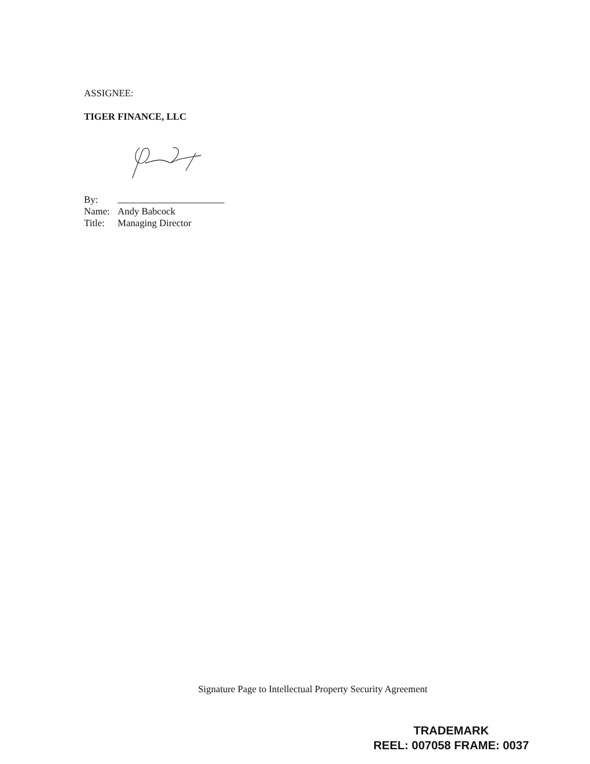ASSIGNEE:
TIGER FINANCE, LLC
By:
Name: Andy Babcock
Title: Managing Director
Signature Page to Intellectual Property Security Agreement
TRADEMARK
REEL: 007058 FRAME: 0037